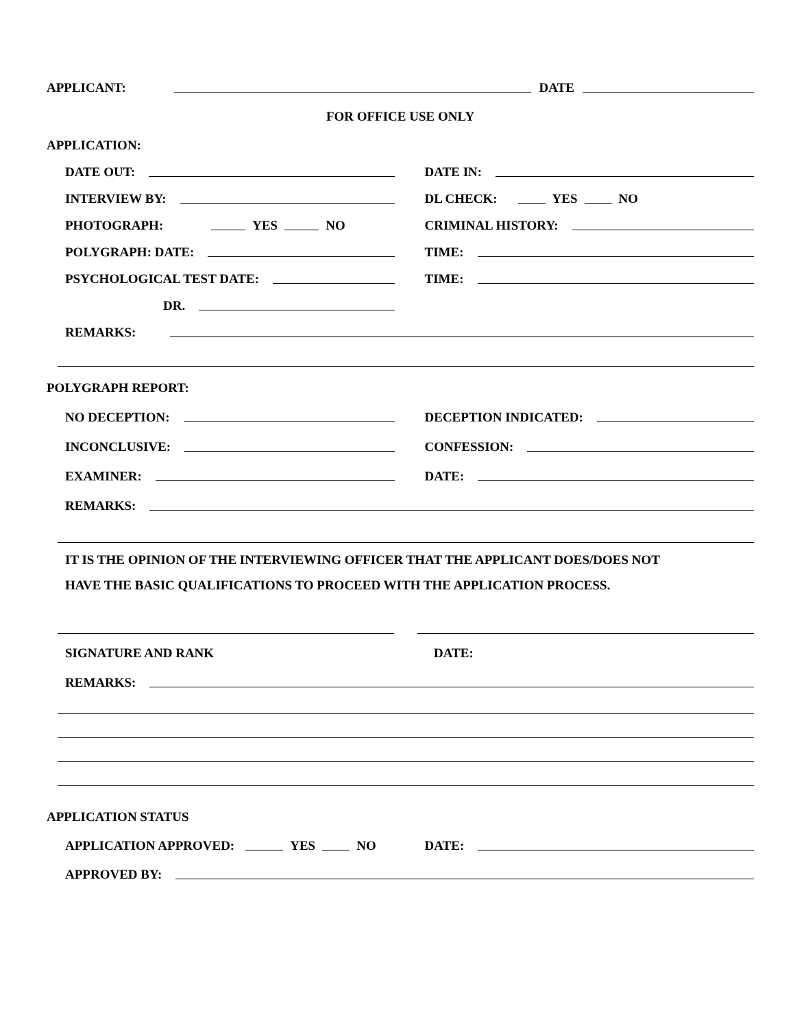APPLICANT: DATE
FOR OFFICE USE ONLY
APPLICATION:
DATE OUT:
DATE IN:
INTERVIEW BY:
DL CHECK: YES NO
PHOTOGRAPH: YES NO
CRIMINAL HISTORY:
POLYGRAPH: DATE:
TIME:
PSYCHOLOGICAL TEST DATE:
TIME:
DR.
REMARKS:
POLYGRAPH REPORT:
NO DECEPTION:
DECEPTION INDICATED:
INCONCLUSIVE:
CONFESSION:
EXAMINER:
DATE:
REMARKS:
IT IS THE OPINION OF THE INTERVIEWING OFFICER THAT THE APPLICANT DOES/DOES NOT
HAVE THE BASIC QUALIFICATIONS TO PROCEED WITH THE APPLICATION PROCESS.
SIGNATURE AND RANK
DATE:
REMARKS:
APPLICATION STATUS
APPLICATION APPROVED: YES NO
DATE:
APPROVED BY: